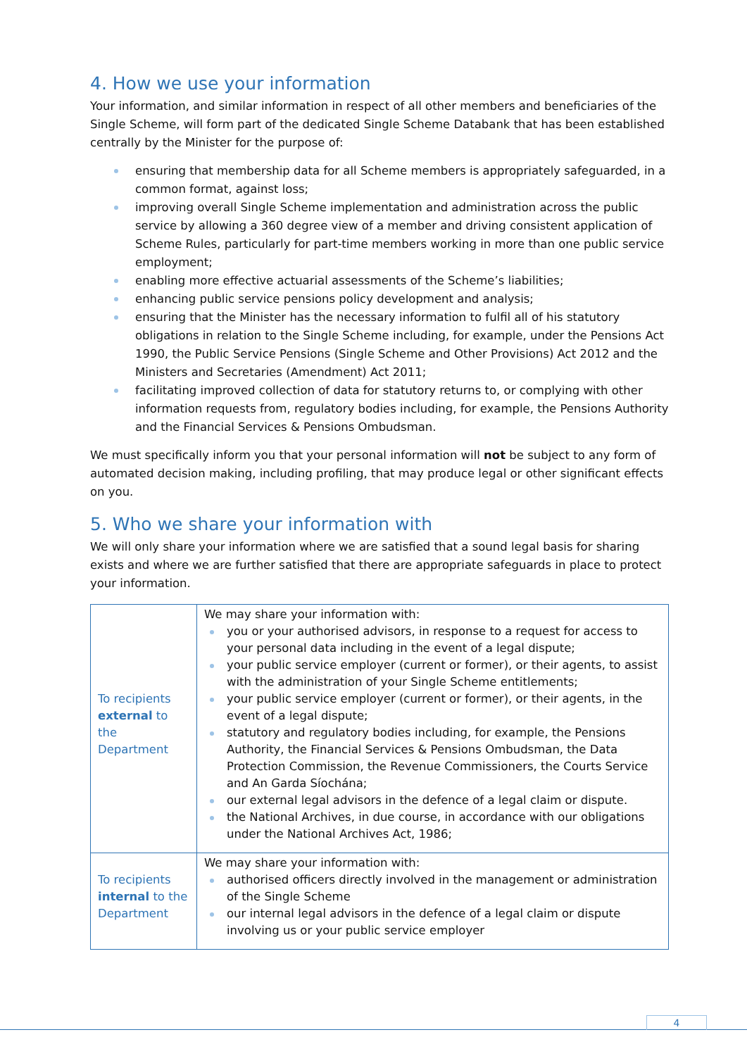4. How we use your information
Your information, and similar information in respect of all other members and beneficiaries of the Single Scheme, will form part of the dedicated Single Scheme Databank that has been established centrally by the Minister for the purpose of:
ensuring that membership data for all Scheme members is appropriately safeguarded, in a common format, against loss;
improving overall Single Scheme implementation and administration across the public service by allowing a 360 degree view of a member and driving consistent application of Scheme Rules, particularly for part-time members working in more than one public service employment;
enabling more effective actuarial assessments of the Scheme’s liabilities;
enhancing public service pensions policy development and analysis;
ensuring that the Minister has the necessary information to fulfil all of his statutory obligations in relation to the Single Scheme including, for example, under the Pensions Act 1990, the Public Service Pensions (Single Scheme and Other Provisions) Act 2012 and the Ministers and Secretaries (Amendment) Act 2011;
facilitating improved collection of data for statutory returns to, or complying with other information requests from, regulatory bodies including, for example, the Pensions Authority and the Financial Services & Pensions Ombudsman.
We must specifically inform you that your personal information will not be subject to any form of automated decision making, including profiling, that may produce legal or other significant effects on you.
5. Who we share your information with
We will only share your information where we are satisfied that a sound legal basis for sharing exists and where we are further satisfied that there are appropriate safeguards in place to protect your information.
| To recipients external to the Department | We may share your information with: you or your authorised advisors, in response to a request for access to your personal data including in the event of a legal dispute; your public service employer (current or former), or their agents, to assist with the administration of your Single Scheme entitlements; your public service employer (current or former), or their agents, in the event of a legal dispute; statutory and regulatory bodies including, for example, the Pensions Authority, the Financial Services & Pensions Ombudsman, the Data Protection Commission, the Revenue Commissioners, the Courts Service and An Garda Síochána; our external legal advisors in the defence of a legal claim or dispute. the National Archives, in due course, in accordance with our obligations under the National Archives Act, 1986; |
| To recipients internal to the Department | We may share your information with: authorised officers directly involved in the management or administration of the Single Scheme our internal legal advisors in the defence of a legal claim or dispute involving us or your public service employer |
4